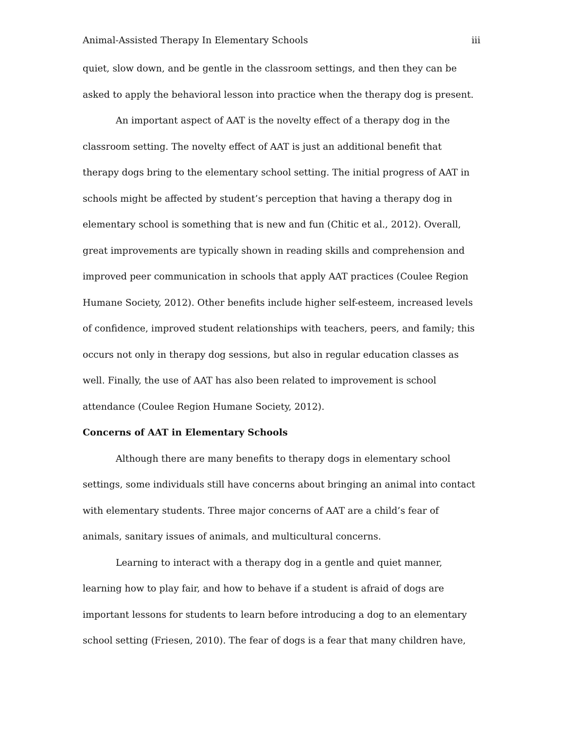Animal-Assisted Therapy In Elementary Schools iii
quiet, slow down, and be gentle in the classroom settings, and then they can be asked to apply the behavioral lesson into practice when the therapy dog is present.
An important aspect of AAT is the novelty effect of a therapy dog in the classroom setting. The novelty effect of AAT is just an additional benefit that therapy dogs bring to the elementary school setting. The initial progress of AAT in schools might be affected by student’s perception that having a therapy dog in elementary school is something that is new and fun (Chitic et al., 2012). Overall, great improvements are typically shown in reading skills and comprehension and improved peer communication in schools that apply AAT practices (Coulee Region Humane Society, 2012). Other benefits include higher self-esteem, increased levels of confidence, improved student relationships with teachers, peers, and family; this occurs not only in therapy dog sessions, but also in regular education classes as well. Finally, the use of AAT has also been related to improvement is school attendance (Coulee Region Humane Society, 2012).
Concerns of AAT in Elementary Schools
Although there are many benefits to therapy dogs in elementary school settings, some individuals still have concerns about bringing an animal into contact with elementary students. Three major concerns of AAT are a child’s fear of animals, sanitary issues of animals, and multicultural concerns.
Learning to interact with a therapy dog in a gentle and quiet manner, learning how to play fair, and how to behave if a student is afraid of dogs are important lessons for students to learn before introducing a dog to an elementary school setting (Friesen, 2010). The fear of dogs is a fear that many children have,